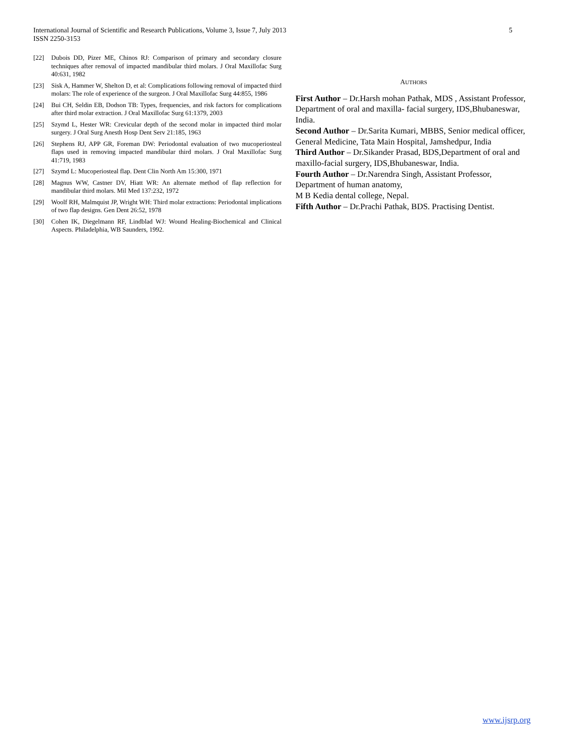International Journal of Scientific and Research Publications, Volume 3, Issue 7, July 2013
ISSN 2250-3153 5
[22] Dubois DD, Pizer ME, Chinos RJ: Comparison of primary and secondary closure techniques after removal of impacted mandibular third molars. J Oral Maxillofac Surg 40:631, 1982
[23] Sisk A, Hammer W, Shelton D, et al: Complications following removal of impacted third molars: The role of experience of the surgeon. J Oral Maxillofac Surg 44:855, 1986
[24] Bui CH, Seldin EB, Dodson TB: Types, frequencies, and risk factors for complications after third molar extraction. J Oral Maxillofac Surg 61:1379, 2003
[25] Szymd L, Hester WR: Crevicular depth of the second molar in impacted third molar surgery. J Oral Surg Anesth Hosp Dent Serv 21:185, 1963
[26] Stephens RJ, APP GR, Foreman DW: Periodontal evaluation of two mucoperiosteal flaps used in removing impacted mandibular third molars. J Oral Maxillofac Surg 41:719, 1983
[27] Szymd L: Mucoperiosteal flap. Dent Clin North Am 15:300, 1971
[28] Magnus WW, Castner DV, Hiatt WR: An alternate method of flap reflection for mandibular third molars. Mil Med 137:232, 1972
[29] Woolf RH, Malmquist JP, Wright WH: Third molar extractions: Periodontal implications of two flap designs. Gen Dent 26:52, 1978
[30] Cohen IK, Diegelmann RF, Lindblad WJ: Wound Healing-Biochemical and Clinical Aspects. Philadelphia, WB Saunders, 1992.
AUTHORS
First Author – Dr.Harsh mohan Pathak, MDS , Assistant Professor, Department of oral and maxilla- facial surgery, IDS,Bhubaneswar, India.
Second Author – Dr.Sarita Kumari, MBBS, Senior medical officer, General Medicine, Tata Main Hospital, Jamshedpur, India
Third Author – Dr.Sikander Prasad, BDS,Department of oral and maxillo-facial surgery, IDS,Bhubaneswar, India.
Fourth Author – Dr.Narendra Singh, Assistant Professor, Department of human anatomy,
M B Kedia dental college, Nepal.
Fifth Author – Dr.Prachi Pathak, BDS. Practising Dentist.
www.ijsrp.org